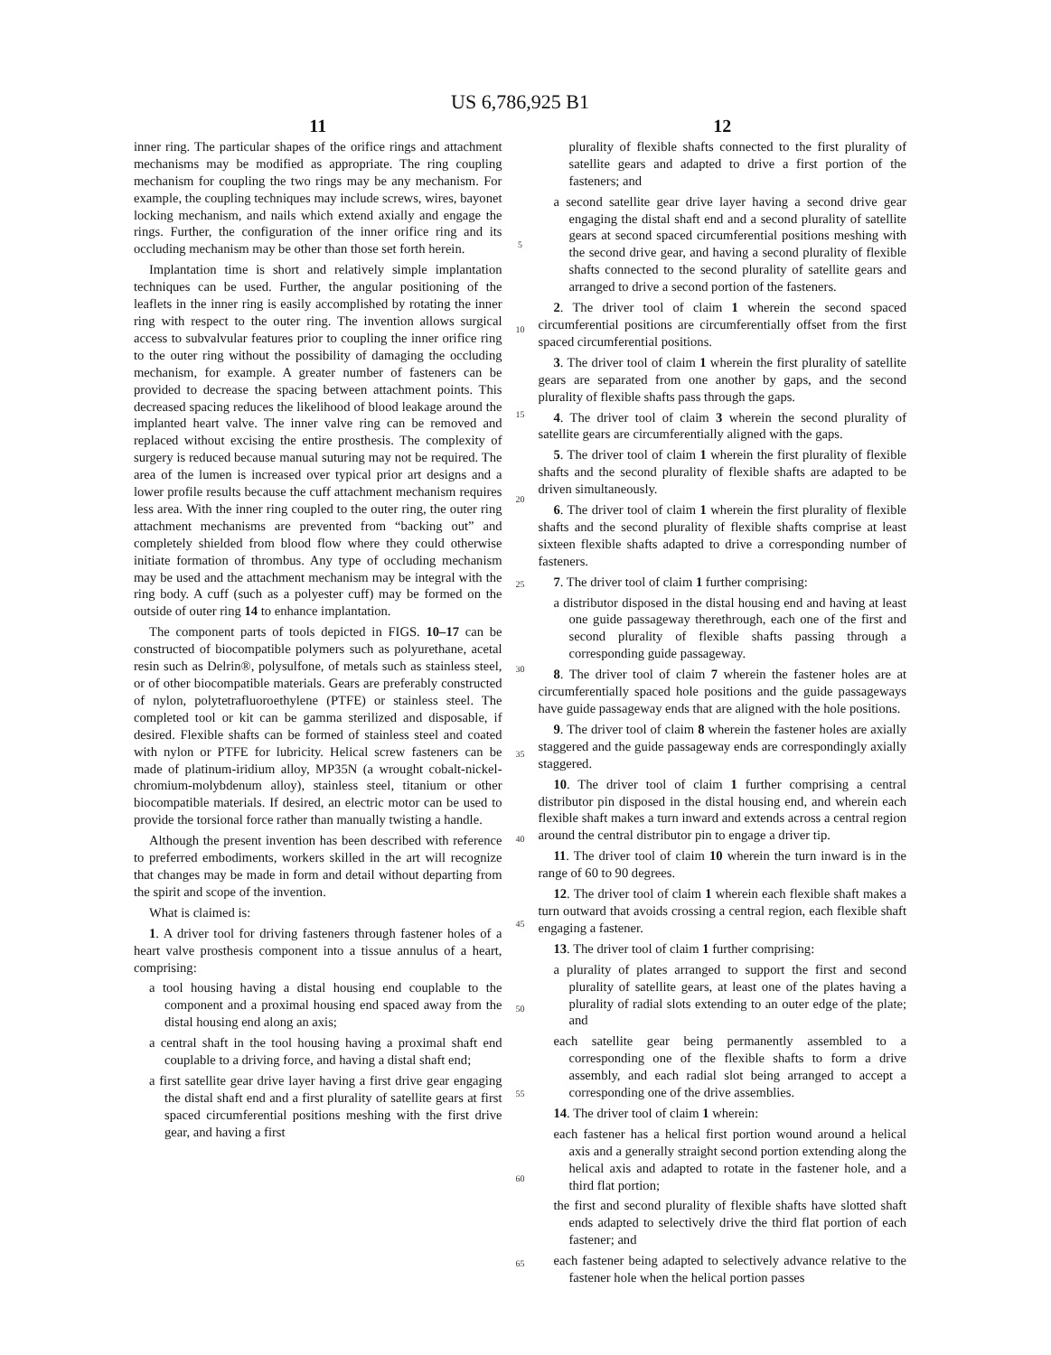US 6,786,925 B1
11
inner ring. The particular shapes of the orifice rings and attachment mechanisms may be modified as appropriate. The ring coupling mechanism for coupling the two rings may be any mechanism. For example, the coupling techniques may include screws, wires, bayonet locking mechanism, and nails which extend axially and engage the rings. Further, the configuration of the inner orifice ring and its occluding mechanism may be other than those set forth herein.
Implantation time is short and relatively simple implantation techniques can be used. Further, the angular positioning of the leaflets in the inner ring is easily accomplished by rotating the inner ring with respect to the outer ring. The invention allows surgical access to subvalvular features prior to coupling the inner orifice ring to the outer ring without the possibility of damaging the occluding mechanism, for example. A greater number of fasteners can be provided to decrease the spacing between attachment points. This decreased spacing reduces the likelihood of blood leakage around the implanted heart valve. The inner valve ring can be removed and replaced without excising the entire prosthesis. The complexity of surgery is reduced because manual suturing may not be required. The area of the lumen is increased over typical prior art designs and a lower profile results because the cuff attachment mechanism requires less area. With the inner ring coupled to the outer ring, the outer ring attachment mechanisms are prevented from “backing out” and completely shielded from blood flow where they could otherwise initiate formation of thrombus. Any type of occluding mechanism may be used and the attachment mechanism may be integral with the ring body. A cuff (such as a polyester cuff) may be formed on the outside of outer ring 14 to enhance implantation.
The component parts of tools depicted in FIGS. 10–17 can be constructed of biocompatible polymers such as polyurethane, acetal resin such as Delrin®, polysulfone, of metals such as stainless steel, or of other biocompatible materials. Gears are preferably constructed of nylon, polytetrafluoroethylene (PTFE) or stainless steel. The completed tool or kit can be gamma sterilized and disposable, if desired. Flexible shafts can be formed of stainless steel and coated with nylon or PTFE for lubricity. Helical screw fasteners can be made of platinum-iridium alloy, MP35N (a wrought cobalt-nickel-chromium-molybdenum alloy), stainless steel, titanium or other biocompatible materials. If desired, an electric motor can be used to provide the torsional force rather than manually twisting a handle.
Although the present invention has been described with reference to preferred embodiments, workers skilled in the art will recognize that changes may be made in form and detail without departing from the spirit and scope of the invention.
What is claimed is:
1. A driver tool for driving fasteners through fastener holes of a heart valve prosthesis component into a tissue annulus of a heart, comprising:
a tool housing having a distal housing end couplable to the component and a proximal housing end spaced away from the distal housing end along an axis;
a central shaft in the tool housing having a proximal shaft end couplable to a driving force, and having a distal shaft end;
a first satellite gear drive layer having a first drive gear engaging the distal shaft end and a first plurality of satellite gears at first spaced circumferential positions meshing with the first drive gear, and having a first
5
10
15
20
25
30
35
40
45
50
55
60
65
12
plurality of flexible shafts connected to the first plurality of satellite gears and adapted to drive a first portion of the fasteners; and
a second satellite gear drive layer having a second drive gear engaging the distal shaft end and a second plurality of satellite gears at second spaced circumferential positions meshing with the second drive gear, and having a second plurality of flexible shafts connected to the second plurality of satellite gears and arranged to drive a second portion of the fasteners.
2. The driver tool of claim 1 wherein the second spaced circumferential positions are circumferentially offset from the first spaced circumferential positions.
3. The driver tool of claim 1 wherein the first plurality of satellite gears are separated from one another by gaps, and the second plurality of flexible shafts pass through the gaps.
4. The driver tool of claim 3 wherein the second plurality of satellite gears are circumferentially aligned with the gaps.
5. The driver tool of claim 1 wherein the first plurality of flexible shafts and the second plurality of flexible shafts are adapted to be driven simultaneously.
6. The driver tool of claim 1 wherein the first plurality of flexible shafts and the second plurality of flexible shafts comprise at least sixteen flexible shafts adapted to drive a corresponding number of fasteners.
7. The driver tool of claim 1 further comprising:
a distributor disposed in the distal housing end and having at least one guide passageway therethrough, each one of the first and second plurality of flexible shafts passing through a corresponding guide passageway.
8. The driver tool of claim 7 wherein the fastener holes are at circumferentially spaced hole positions and the guide passageways have guide passageway ends that are aligned with the hole positions.
9. The driver tool of claim 8 wherein the fastener holes are axially staggered and the guide passageway ends are correspondingly axially staggered.
10. The driver tool of claim 1 further comprising a central distributor pin disposed in the distal housing end, and wherein each flexible shaft makes a turn inward and extends across a central region around the central distributor pin to engage a driver tip.
11. The driver tool of claim 10 wherein the turn inward is in the range of 60 to 90 degrees.
12. The driver tool of claim 1 wherein each flexible shaft makes a turn outward that avoids crossing a central region, each flexible shaft engaging a fastener.
13. The driver tool of claim 1 further comprising:
a plurality of plates arranged to support the first and second plurality of satellite gears, at least one of the plates having a plurality of radial slots extending to an outer edge of the plate; and
each satellite gear being permanently assembled to a corresponding one of the flexible shafts to form a drive assembly, and each radial slot being arranged to accept a corresponding one of the drive assemblies.
14. The driver tool of claim 1 wherein:
each fastener has a helical first portion wound around a helical axis and a generally straight second portion extending along the helical axis and adapted to rotate in the fastener hole, and a third flat portion;
the first and second plurality of flexible shafts have slotted shaft ends adapted to selectively drive the third flat portion of each fastener; and
each fastener being adapted to selectively advance relative to the fastener hole when the helical portion passes